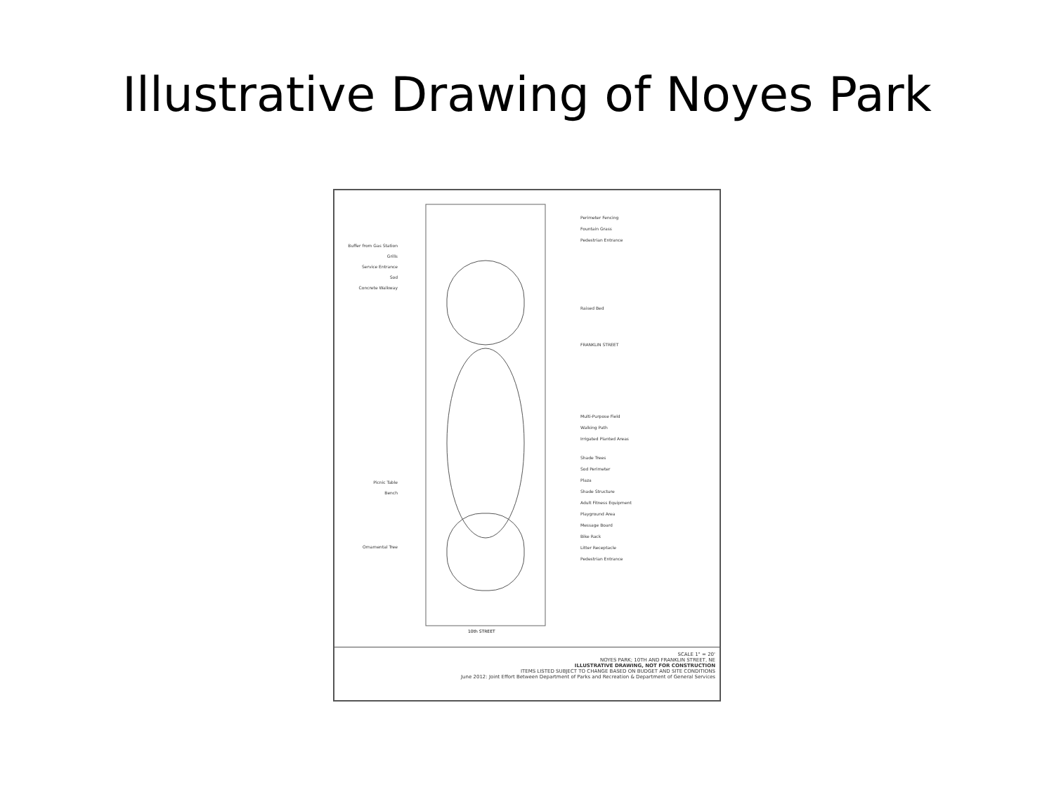Illustrative Drawing of Noyes Park
Buffer from Gas Station
Grills
Service Entrance
Sod
Concrete Walkway
Picnic Table
Bench
Ornamental Tree
10th STREET
Perimeter Fencing
Fountain Grass
Pedestrian Entrance
Raised Bed
FRANKLIN STREET
Multi-Purpose Field
Walking Path
Irrigated Planted Areas
Shade Trees
Sod Perimeter
Plaza
Shade Structure
Adult Fitness Equipment
Playground Area
Message Board
Bike Rack
Litter Receptacle
Pedestrian Entrance
SCALE 1" = 20'
NOYES PARK; 10TH AND FRANKLIN STREET, NE
ILLUSTRATIVE DRAWING, NOT FOR CONSTRUCTION
ITEMS LISTED SUBJECT TO CHANGE BASED ON BUDGET AND SITE CONDITIONS
June 2012: Joint Effort Between Department of Parks and Recreation & Department of General Services